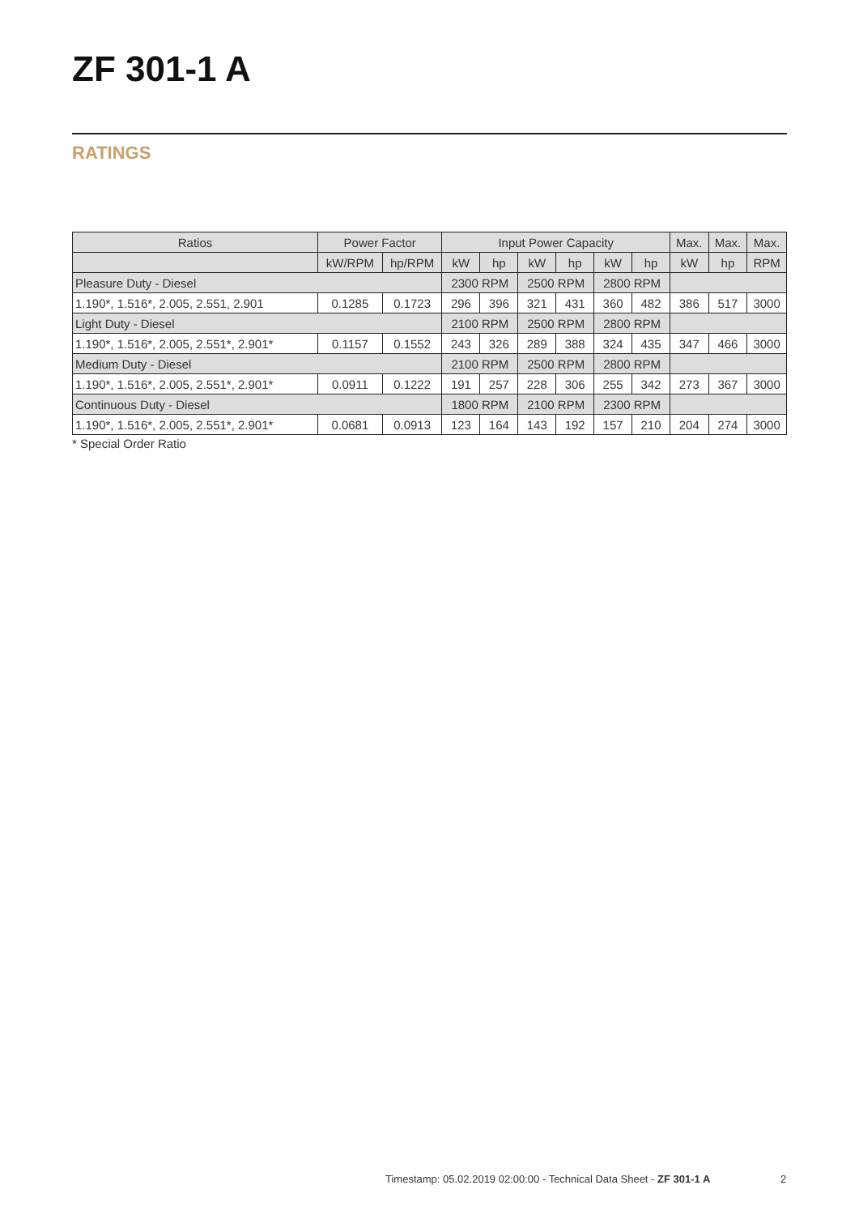ZF 301-1 A
RATINGS
| Ratios | Power Factor | | Input Power Capacity | | | | | | Max. | Max. | Max. |
| --- | --- | --- | --- | --- | --- | --- | --- | --- | --- | --- | --- |
| | kW/RPM | hp/RPM | kW | hp | kW | hp | kW | hp | kW | hp | RPM |
| Pleasure Duty - Diesel | | | 2300 RPM | | 2500 RPM | | 2800 RPM | | | | |
| 1.190*, 1.516*, 2.005, 2.551, 2.901 | 0.1285 | 0.1723 | 296 | 396 | 321 | 431 | 360 | 482 | 386 | 517 | 3000 |
| Light Duty - Diesel | | | 2100 RPM | | 2500 RPM | | 2800 RPM | | | | |
| 1.190*, 1.516*, 2.005, 2.551*, 2.901* | 0.1157 | 0.1552 | 243 | 326 | 289 | 388 | 324 | 435 | 347 | 466 | 3000 |
| Medium Duty - Diesel | | | 2100 RPM | | 2500 RPM | | 2800 RPM | | | | |
| 1.190*, 1.516*, 2.005, 2.551*, 2.901* | 0.0911 | 0.1222 | 191 | 257 | 228 | 306 | 255 | 342 | 273 | 367 | 3000 |
| Continuous Duty - Diesel | | | 1800 RPM | | 2100 RPM | | 2300 RPM | | | | |
| 1.190*, 1.516*, 2.005, 2.551*, 2.901* | 0.0681 | 0.0913 | 123 | 164 | 143 | 192 | 157 | 210 | 204 | 274 | 3000 |
* Special Order Ratio
Timestamp: 05.02.2019 02:00:00 - Technical Data Sheet - ZF 301-1 A
2